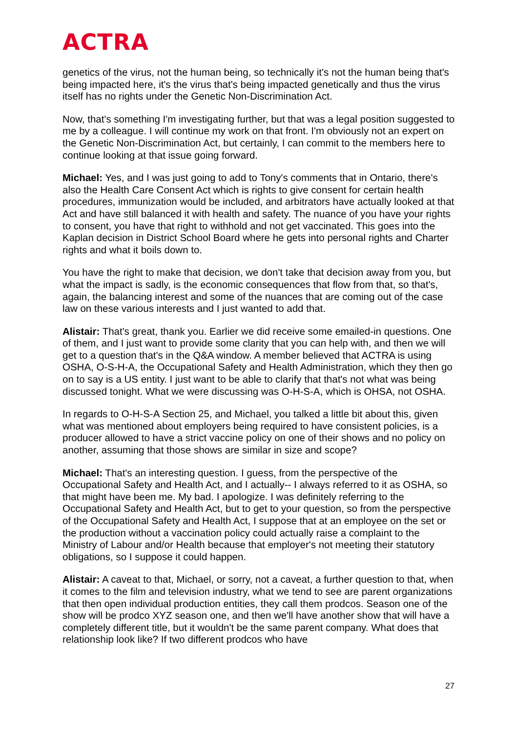ACTRA
genetics of the virus, not the human being, so technically it's not the human being that's being impacted here, it's the virus that's being impacted genetically and thus the virus itself has no rights under the Genetic Non-Discrimination Act.
Now, that's something I'm investigating further, but that was a legal position suggested to me by a colleague. I will continue my work on that front. I'm obviously not an expert on the Genetic Non-Discrimination Act, but certainly, I can commit to the members here to continue looking at that issue going forward.
Michael: Yes, and I was just going to add to Tony's comments that in Ontario, there's also the Health Care Consent Act which is rights to give consent for certain health procedures, immunization would be included, and arbitrators have actually looked at that Act and have still balanced it with health and safety. The nuance of you have your rights to consent, you have that right to withhold and not get vaccinated. This goes into the Kaplan decision in District School Board where he gets into personal rights and Charter rights and what it boils down to.
You have the right to make that decision, we don't take that decision away from you, but what the impact is sadly, is the economic consequences that flow from that, so that's, again, the balancing interest and some of the nuances that are coming out of the case law on these various interests and I just wanted to add that.
Alistair: That's great, thank you. Earlier we did receive some emailed-in questions. One of them, and I just want to provide some clarity that you can help with, and then we will get to a question that's in the Q&A window. A member believed that ACTRA is using OSHA, O-S-H-A, the Occupational Safety and Health Administration, which they then go on to say is a US entity. I just want to be able to clarify that that's not what was being discussed tonight. What we were discussing was O-H-S-A, which is OHSA, not OSHA.
In regards to O-H-S-A Section 25, and Michael, you talked a little bit about this, given what was mentioned about employers being required to have consistent policies, is a producer allowed to have a strict vaccine policy on one of their shows and no policy on another, assuming that those shows are similar in size and scope?
Michael: That's an interesting question. I guess, from the perspective of the Occupational Safety and Health Act, and I actually-- I always referred to it as OSHA, so that might have been me. My bad. I apologize. I was definitely referring to the Occupational Safety and Health Act, but to get to your question, so from the perspective of the Occupational Safety and Health Act, I suppose that at an employee on the set or the production without a vaccination policy could actually raise a complaint to the Ministry of Labour and/or Health because that employer's not meeting their statutory obligations, so I suppose it could happen.
Alistair: A caveat to that, Michael, or sorry, not a caveat, a further question to that, when it comes to the film and television industry, what we tend to see are parent organizations that then open individual production entities, they call them prodcos. Season one of the show will be prodco XYZ season one, and then we'll have another show that will have a completely different title, but it wouldn't be the same parent company. What does that relationship look like? If two different prodcos who have
27